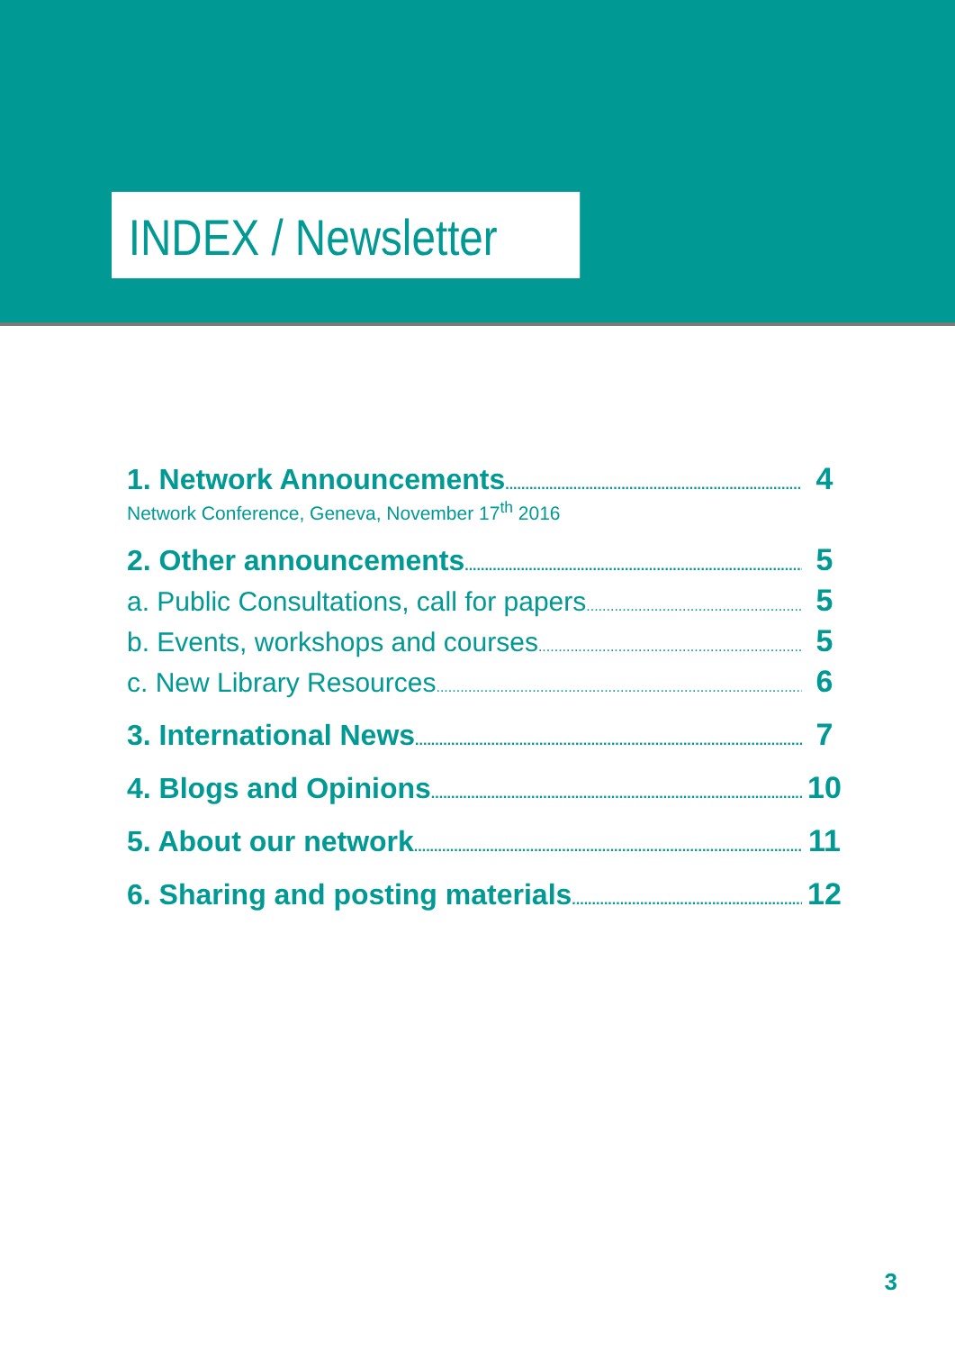INDEX / Newsletter
1. Network Announcements 4
Network Conference, Geneva, November 17<sup>th</sup> 2016
2. Other announcements 5
a. Public Consultations, call for papers 5
b. Events, workshops and courses 5
c. New Library Resources 6
3. International News 7
4. Blogs and Opinions 10
5. About our network 11
6. Sharing and posting materials 12
3